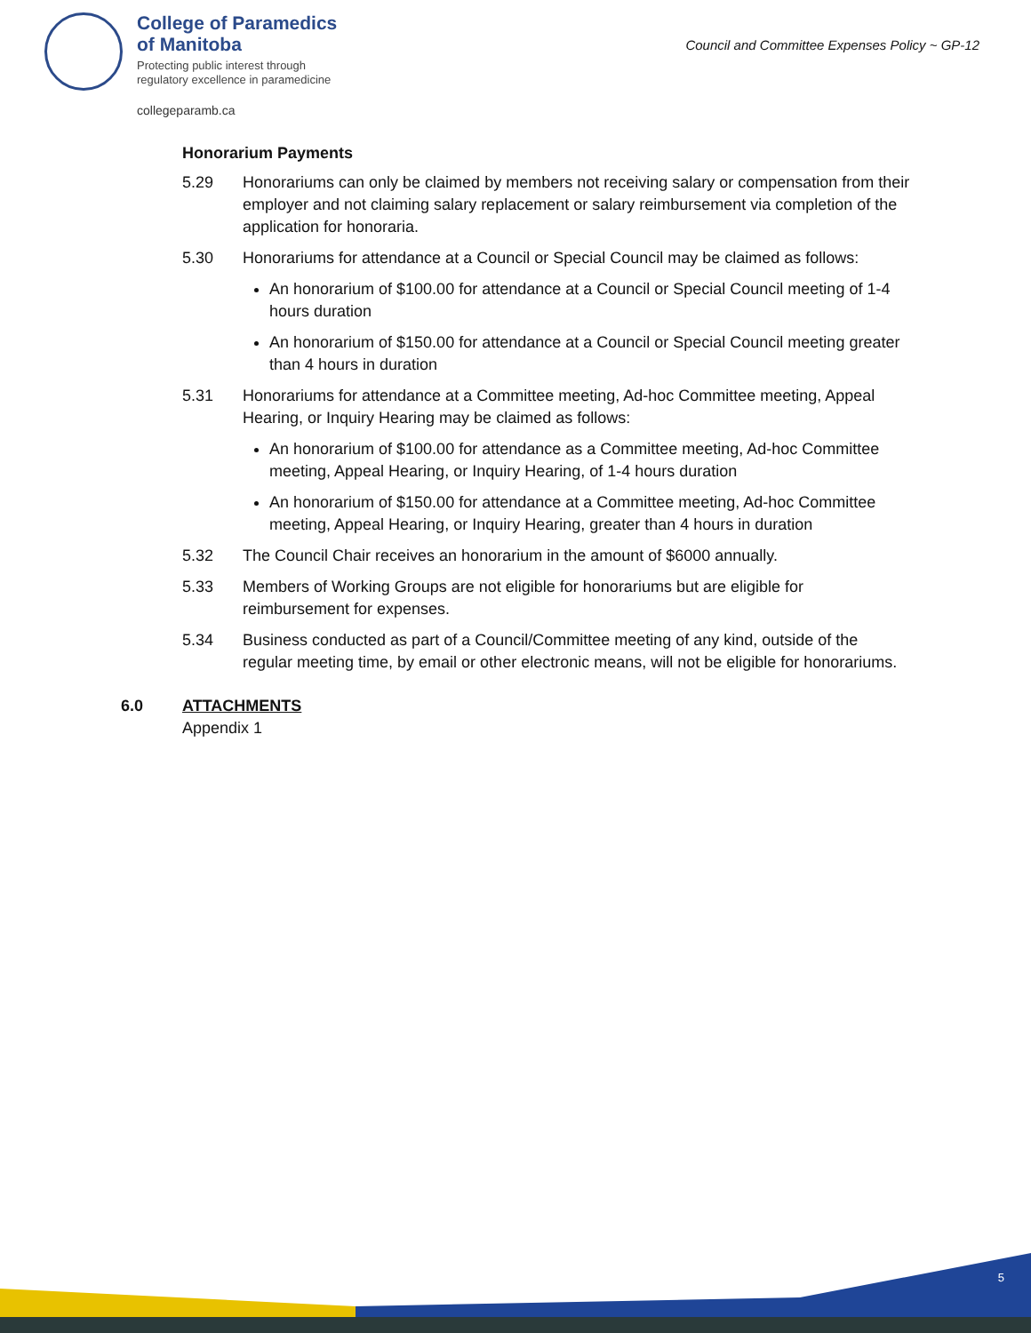College of Paramedics
of Manitoba
Protecting public interest through
regulatory excellence in paramedicine
collegeparamb.ca
Council and Committee Expenses Policy ~ GP-12
Honorarium Payments
5.29 Honorariums can only be claimed by members not receiving salary or compensation from their employer and not claiming salary replacement or salary reimbursement via completion of the application for honoraria.
5.30 Honorariums for attendance at a Council or Special Council may be claimed as follows:
An honorarium of $100.00 for attendance at a Council or Special Council meeting of 1-4 hours duration
An honorarium of $150.00 for attendance at a Council or Special Council meeting greater than 4 hours in duration
5.31 Honorariums for attendance at a Committee meeting, Ad-hoc Committee meeting, Appeal Hearing, or Inquiry Hearing may be claimed as follows:
An honorarium of $100.00 for attendance as a Committee meeting, Ad-hoc Committee meeting, Appeal Hearing, or Inquiry Hearing, of 1-4 hours duration
An honorarium of $150.00 for attendance at a Committee meeting, Ad-hoc Committee meeting, Appeal Hearing, or Inquiry Hearing, greater than 4 hours in duration
5.32 The Council Chair receives an honorarium in the amount of $6000 annually.
5.33 Members of Working Groups are not eligible for honorariums but are eligible for reimbursement for expenses.
5.34 Business conducted as part of a Council/Committee meeting of any kind, outside of the regular meeting time, by email or other electronic means, will not be eligible for honorariums.
6.0 ATTACHMENTS
Appendix 1
5